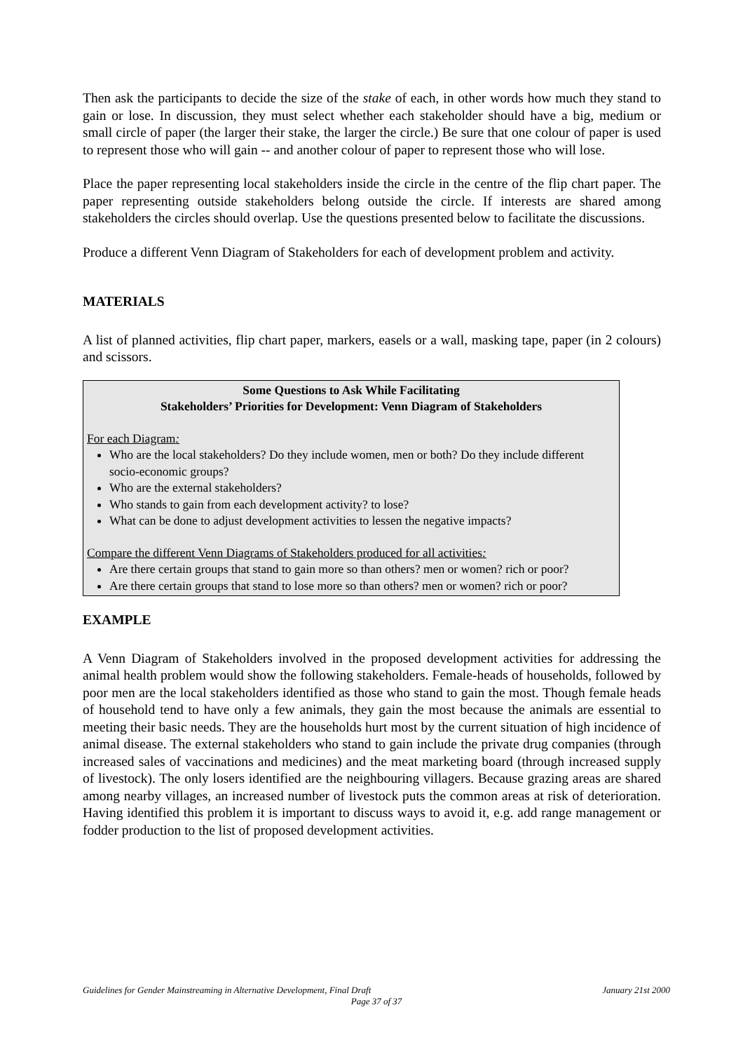Then ask the participants to decide the size of the stake of each, in other words how much they stand to gain or lose. In discussion, they must select whether each stakeholder should have a big, medium or small circle of paper (the larger their stake, the larger the circle.) Be sure that one colour of paper is used to represent those who will gain -- and another colour of paper to represent those who will lose.
Place the paper representing local stakeholders inside the circle in the centre of the flip chart paper. The paper representing outside stakeholders belong outside the circle. If interests are shared among stakeholders the circles should overlap. Use the questions presented below to facilitate the discussions.
Produce a different Venn Diagram of Stakeholders for each of development problem and activity.
MATERIALS
A list of planned activities, flip chart paper, markers, easels or a wall, masking tape, paper (in 2 colours) and scissors.
Some Questions to Ask While Facilitating
Stakeholders’ Priorities for Development: Venn Diagram of Stakeholders
For each Diagram:
Who are the local stakeholders? Do they include women, men or both? Do they include different socio-economic groups?
Who are the external stakeholders?
Who stands to gain from each development activity? to lose?
What can be done to adjust development activities to lessen the negative impacts?
Compare the different Venn Diagrams of Stakeholders produced for all activities:
Are there certain groups that stand to gain more so than others? men or women? rich or poor?
Are there certain groups that stand to lose more so than others? men or women? rich or poor?
EXAMPLE
A Venn Diagram of Stakeholders involved in the proposed development activities for addressing the animal health problem would show the following stakeholders. Female-heads of households, followed by poor men are the local stakeholders identified as those who stand to gain the most. Though female heads of household tend to have only a few animals, they gain the most because the animals are essential to meeting their basic needs. They are the households hurt most by the current situation of high incidence of animal disease. The external stakeholders who stand to gain include the private drug companies (through increased sales of vaccinations and medicines) and the meat marketing board (through increased supply of livestock). The only losers identified are the neighbouring villagers. Because grazing areas are shared among nearby villages, an increased number of livestock puts the common areas at risk of deterioration. Having identified this problem it is important to discuss ways to avoid it, e.g. add range management or fodder production to the list of proposed development activities.
January 21st 2000 Guidelines for Gender Mainstreaming in Alternative Development, Final Draft
Page 37 of 37